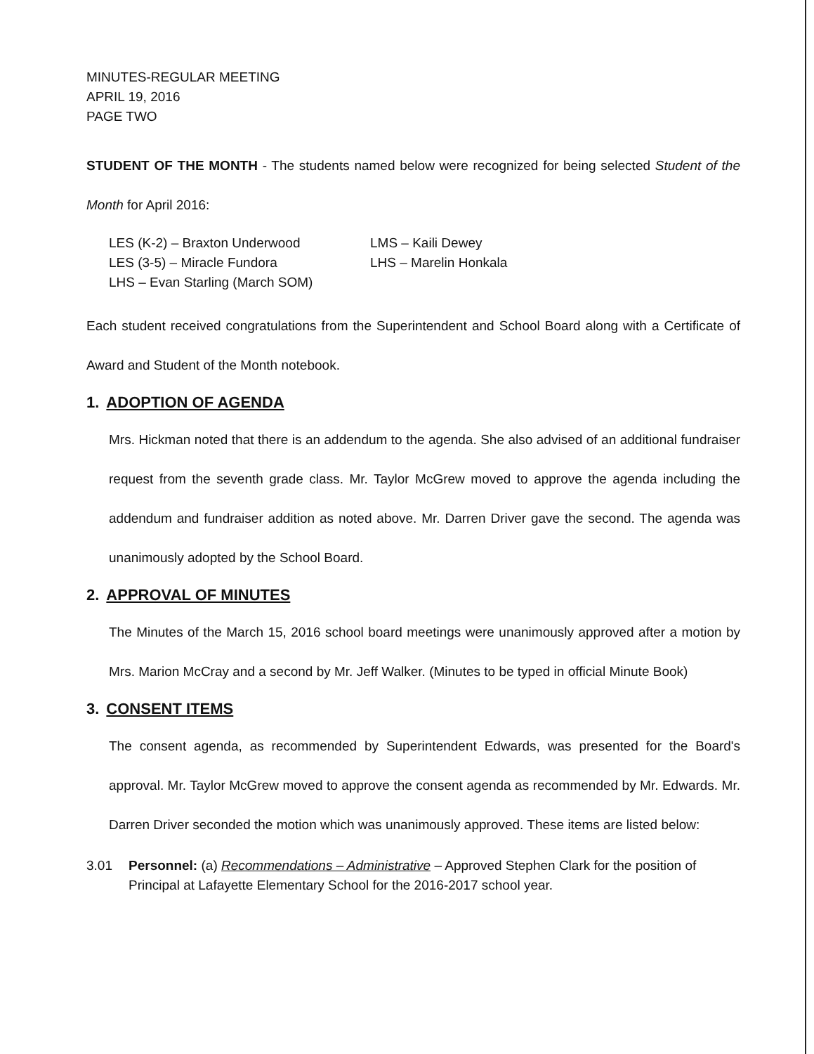MINUTES-REGULAR MEETING
APRIL 19, 2016
PAGE TWO
STUDENT OF THE MONTH - The students named below were recognized for being selected Student of the Month for April 2016:
LES (K-2) – Braxton Underwood
LES (3-5) – Miracle Fundora
LHS – Evan Starling (March SOM)
LMS – Kaili Dewey
LHS – Marelin Honkala
Each student received congratulations from the Superintendent and School Board along with a Certificate of Award and Student of the Month notebook.
1. ADOPTION OF AGENDA
Mrs. Hickman noted that there is an addendum to the agenda. She also advised of an additional fundraiser request from the seventh grade class. Mr. Taylor McGrew moved to approve the agenda including the addendum and fundraiser addition as noted above. Mr. Darren Driver gave the second. The agenda was unanimously adopted by the School Board.
2. APPROVAL OF MINUTES
The Minutes of the March 15, 2016 school board meetings were unanimously approved after a motion by Mrs. Marion McCray and a second by Mr. Jeff Walker. (Minutes to be typed in official Minute Book)
3. CONSENT ITEMS
The consent agenda, as recommended by Superintendent Edwards, was presented for the Board's approval. Mr. Taylor McGrew moved to approve the consent agenda as recommended by Mr. Edwards. Mr. Darren Driver seconded the motion which was unanimously approved. These items are listed below:
3.01 Personnel: (a) Recommendations – Administrative – Approved Stephen Clark for the position of Principal at Lafayette Elementary School for the 2016-2017 school year.